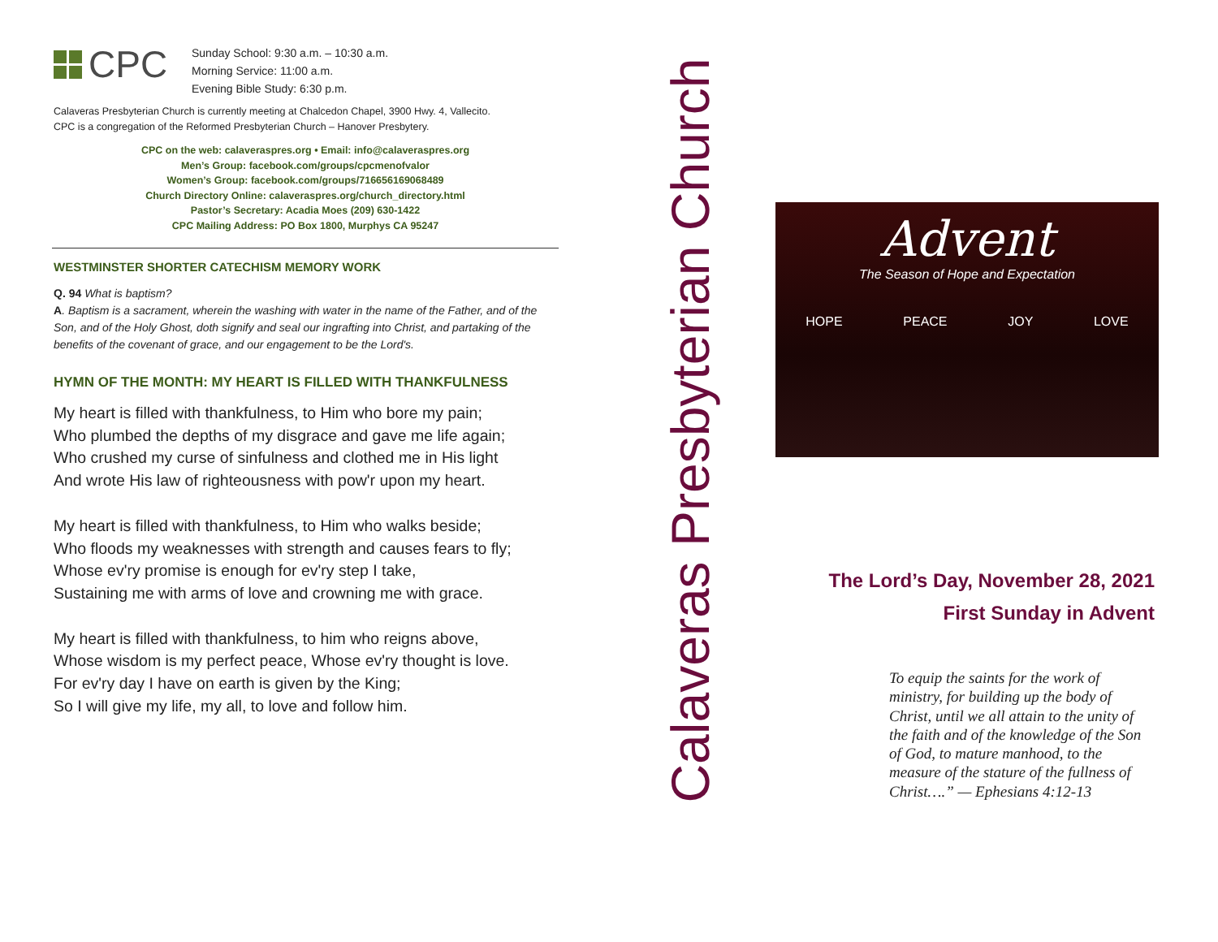CPC
Sunday School: 9:30 a.m. – 10:30 a.m.
Morning Service: 11:00 a.m.
Evening Bible Study: 6:30 p.m.
Calaveras Presbyterian Church is currently meeting at Chalcedon Chapel, 3900 Hwy. 4, Vallecito.
CPC is a congregation of the Reformed Presbyterian Church – Hanover Presbytery.
CPC on the web: calaveraspres.org • Email: info@calaveraspres.org
Men’s Group: facebook.com/groups/cpcmenofvalor
Women’s Group: facebook.com/groups/716656169068489
Church Directory Online: calaveraspres.org/church_directory.html
Pastor’s Secretary: Acadia Moes (209) 630-1422
CPC Mailing Address: PO Box 1800, Murphys CA 95247
WESTMINSTER SHORTER CATECHISM MEMORY WORK
Q. 94 What is baptism?
A. Baptism is a sacrament, wherein the washing with water in the name of the Father, and of the Son, and of the Holy Ghost, doth signify and seal our ingrafting into Christ, and partaking of the benefits of the covenant of grace, and our engagement to be the Lord's.
HYMN OF THE MONTH: MY HEART IS FILLED WITH THANKFULNESS
My heart is filled with thankfulness, to Him who bore my pain;
Who plumbed the depths of my disgrace and gave me life again;
Who crushed my curse of sinfulness and clothed me in His light
And wrote His law of righteousness with pow'r upon my heart.
My heart is filled with thankfulness, to Him who walks beside;
Who floods my weaknesses with strength and causes fears to fly;
Whose ev'ry promise is enough for ev'ry step I take,
Sustaining me with arms of love and crowning me with grace.
My heart is filled with thankfulness, to him who reigns above,
Whose wisdom is my perfect peace, Whose ev'ry thought is love.
For ev'ry day I have on earth is given by the King;
So I will give my life, my all, to love and follow him.
Calaveras Presbyterian Church
Advent
The Season of Hope and Expectation
HOPE PEACE JOY LOVE
The Lord’s Day, November 28, 2021
First Sunday in Advent
To equip the saints for the work of ministry, for building up the body of Christ, until we all attain to the unity of the faith and of the knowledge of the Son of God, to mature manhood, to the measure of the stature of the fullness of Christ….” — Ephesians 4:12-13